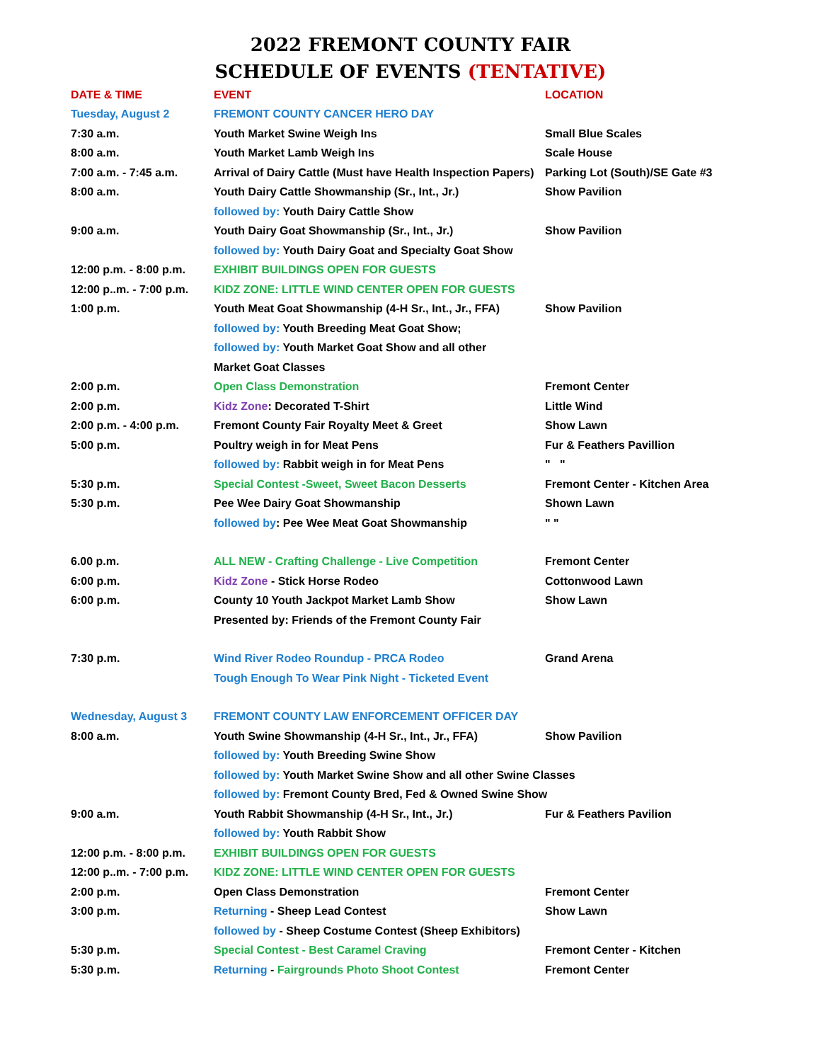2022 FREMONT COUNTY FAIR
SCHEDULE OF EVENTS (TENTATIVE)
| DATE & TIME | EVENT | LOCATION |
| --- | --- | --- |
| Tuesday, August 2 | FREMONT COUNTY CANCER HERO DAY | |
| 7:30 a.m. | Youth Market Swine Weigh Ins | Small Blue Scales |
| 8:00 a.m. | Youth Market Lamb Weigh Ins | Scale House |
| 7:00 a.m. - 7:45 a.m. | Arrival of Dairy Cattle (Must have Health Inspection Papers) | Parking Lot (South)/SE Gate #3 |
| 8:00 a.m. | Youth Dairy Cattle Showmanship (Sr., Int., Jr.) | Show Pavilion |
| | followed by: Youth Dairy Cattle Show | |
| 9:00 a.m. | Youth Dairy Goat Showmanship (Sr., Int., Jr.) | Show Pavilion |
| | followed by: Youth Dairy Goat and Specialty Goat Show | |
| 12:00 p.m. - 8:00 p.m. | EXHIBIT BUILDINGS OPEN FOR GUESTS | |
| 12:00 p..m. - 7:00 p.m. | KIDZ ZONE: LITTLE WIND CENTER OPEN FOR GUESTS | |
| 1:00 p.m. | Youth Meat Goat Showmanship (4-H Sr., Int., Jr., FFA) | Show Pavilion |
| | followed by: Youth Breeding Meat Goat Show; | |
| | followed by: Youth Market Goat Show and all other | |
| | Market Goat Classes | |
| 2:00 p.m. | Open Class Demonstration | Fremont Center |
| 2:00 p.m. | Kidz Zone : Decorated T-Shirt | Little Wind |
| 2:00 p.m. - 4:00 p.m. | Fremont County Fair Royalty Meet & Greet | Show Lawn |
| 5:00 p.m. | Poultry weigh in for Meat Pens | Fur & Feathers Pavillion |
| | followed by: Rabbit weigh in for Meat Pens | " " |
| 5:30 p.m. | Special Contest -Sweet, Sweet Bacon Desserts | Fremont Center - Kitchen Area |
| 5:30 p.m. | Pee Wee Dairy Goat Showmanship | Shown Lawn |
| | followed by : Pee Wee Meat Goat Showmanship | " " |
| 6.00 p.m. | ALL NEW - Crafting Challenge - Live Competition | Fremont Center |
| 6:00 p.m. | Kidz Zone - Stick Horse Rodeo | Cottonwood Lawn |
| 6:00 p.m. | County 10 Youth Jackpot Market Lamb Show | Show Lawn |
| | Presented by: Friends of the Fremont County Fair | |
| 7:30 p.m. | Wind River Rodeo Roundup - PRCA Rodeo | Grand Arena |
| | Tough Enough To Wear Pink Night - Ticketed Event | |
| Wednesday, August 3 | FREMONT COUNTY LAW ENFORCEMENT OFFICER DAY | |
| 8:00 a.m. | Youth Swine Showmanship (4-H Sr., Int., Jr., FFA) | Show Pavilion |
| | followed by: Youth Breeding Swine Show | |
| | followed by: Youth Market Swine Show and all other Swine Classes | |
| | followed by: Fremont County Bred, Fed & Owned Swine Show | |
| 9:00 a.m. | Youth Rabbit Showmanship (4-H Sr., Int., Jr.) | Fur & Feathers Pavilion |
| | followed by: Youth Rabbit Show | |
| 12:00 p.m. - 8:00 p.m. | EXHIBIT BUILDINGS OPEN FOR GUESTS | |
| 12:00 p..m. - 7:00 p.m. | KIDZ ZONE: LITTLE WIND CENTER OPEN FOR GUESTS | |
| 2:00 p.m. | Open Class Demonstration | Fremont Center |
| 3:00 p.m. | Returning - Sheep Lead Contest | Show Lawn |
| | followed by - Sheep Costume Contest (Sheep Exhibitors) | |
| 5:30 p.m. | Special Contest - Best Caramel Craving | Fremont Center - Kitchen |
| 5:30 p.m. | Returning - Fairgrounds Photo Shoot Contest | Fremont Center |